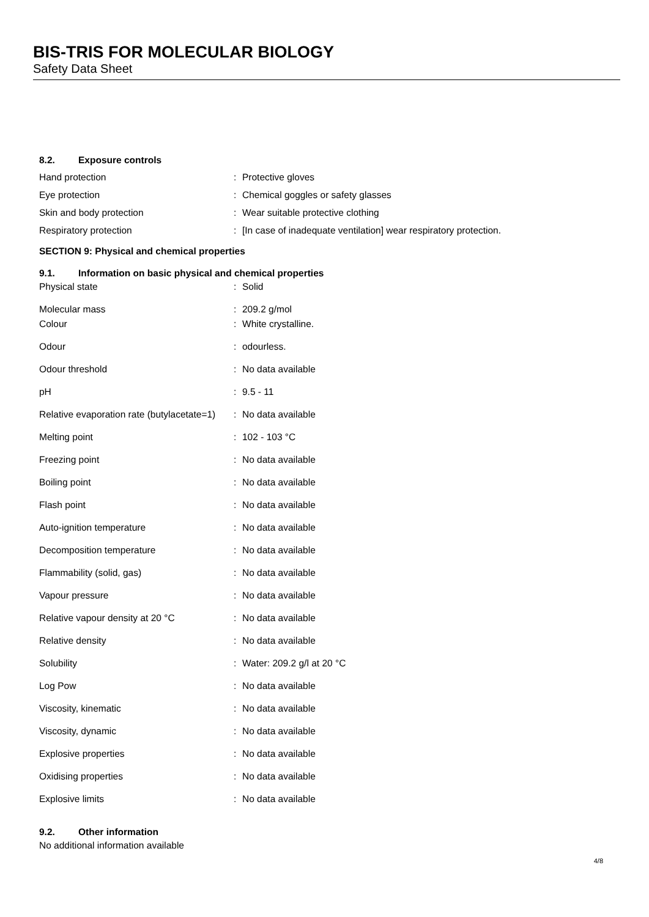BIS-TRIS FOR MOLECULAR BIOLOGY
Safety Data Sheet
8.2. Exposure controls
| Hand protection | : | Protective gloves |
| Eye protection | : | Chemical goggles or safety glasses |
| Skin and body protection | : | Wear suitable protective clothing |
| Respiratory protection | : | [In case of inadequate ventilation] wear respiratory protection. |
SECTION 9: Physical and chemical properties
9.1. Information on basic physical and chemical properties
| Physical state | : | Solid |
| Molecular mass | : | 209.2 g/mol |
| Colour | : | White crystalline. |
| Odour | : | odourless. |
| Odour threshold | : | No data available |
| pH | : | 9.5 - 11 |
| Relative evaporation rate (butylacetate=1) | : | No data available |
| Melting point | : | 102 - 103 °C |
| Freezing point | : | No data available |
| Boiling point | : | No data available |
| Flash point | : | No data available |
| Auto-ignition temperature | : | No data available |
| Decomposition temperature | : | No data available |
| Flammability (solid, gas) | : | No data available |
| Vapour pressure | : | No data available |
| Relative vapour density at 20 °C | : | No data available |
| Relative density | : | No data available |
| Solubility | : | Water: 209.2 g/l at 20 °C |
| Log Pow | : | No data available |
| Viscosity, kinematic | : | No data available |
| Viscosity, dynamic | : | No data available |
| Explosive properties | : | No data available |
| Oxidising properties | : | No data available |
| Explosive limits | : | No data available |
9.2. Other information
No additional information available
4/8